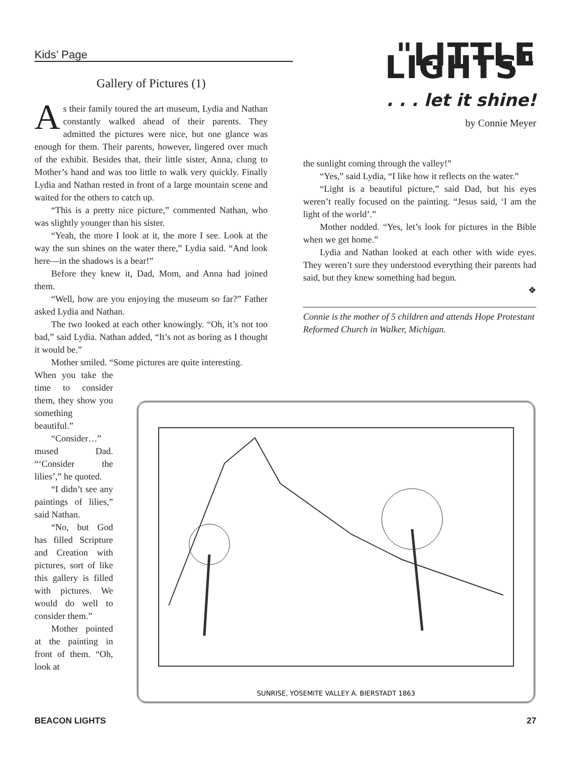Kids’ Page
Gallery of Pictures (1)
As their family toured the art museum, Lydia and Nathan constantly walked ahead of their parents. They admitted the pictures were nice, but one glance was enough for them. Their parents, however, lingered over much of the exhibit. Besides that, their little sister, Anna, clung to Mother’s hand and was too little to walk very quickly. Finally Lydia and Nathan rested in front of a large mountain scene and waited for the others to catch up.
“This is a pretty nice picture,” commented Nathan, who was slightly younger than his sister.
“Yeah, the more I look at it, the more I see. Look at the way the sun shines on the water there,” Lydia said. “And look here—in the shadows is a bear!”
Before they knew it, Dad, Mom, and Anna had joined them.
“Well, how are you enjoying the museum so far?” Father asked Lydia and Nathan.
The two looked at each other knowingly. “Oh, it’s not too bad,” said Lydia. Nathan added, “It’s not as boring as I thought it would be.”
Mother smiled. “Some pictures are quite interesting.
When you take the time to consider them, they show you something beautiful.”
“Consider…” mused Dad. “‘Consider the lilies’,” he quoted.
“I didn’t see any paintings of lilies,” said Nathan.
“No, but God has filled Scripture and Creation with pictures, sort of like this gallery is filled with pictures. We would do well to consider them.”
Mother pointed at the painting in front of them. “Oh, look at
"LITTLE LIGHTS"
. . . let it shine!
by Connie Meyer
the sunlight coming through the valley!”
“Yes,” said Lydia, “I like how it reflects on the water.”
“Light is a beautiful picture,” said Dad, but his eyes weren’t really focused on the painting. “Jesus said, ‘I am the light of the world’.”
Mother nodded. “Yes, let’s look for pictures in the Bible when we get home.”
Lydia and Nathan looked at each other with wide eyes. They weren’t sure they understood everything their parents had said, but they knew something had begun.
❖
Connie is the mother of 5 children and attends Hope Protestant Reformed Church in Walker, Michigan.
SUNRISE, YOSEMITE VALLEY A. BIERSTADT 1863
BEACON LIGHTS 27